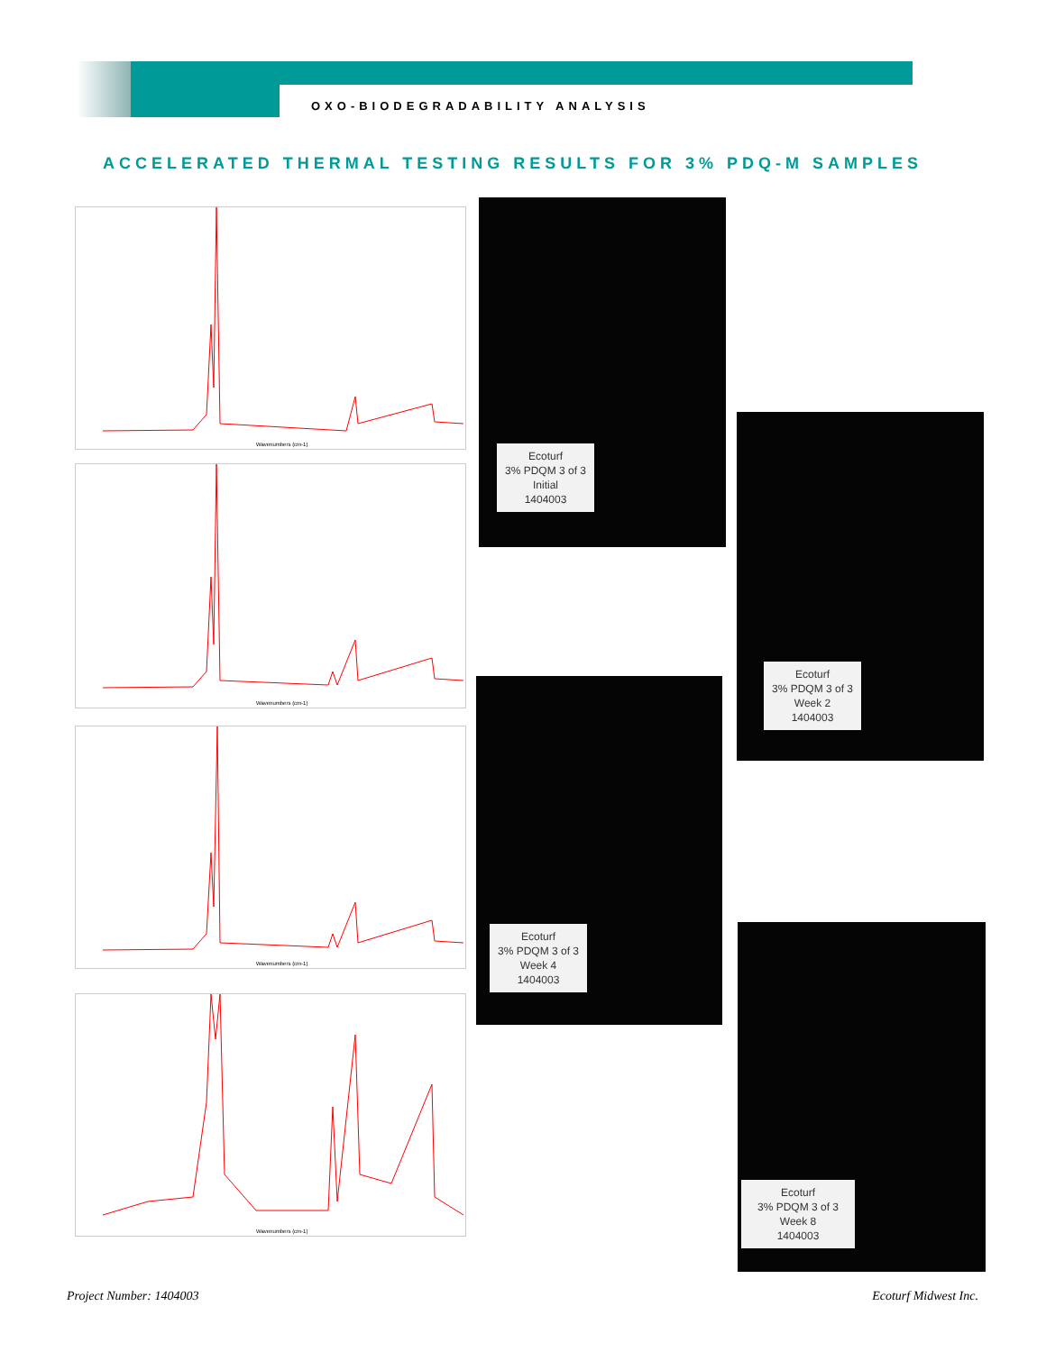OXO-BIODEGRADABILITY ANALYSIS
ACCELERATED THERMAL TESTING RESULTS FOR 3% PDQ-M SAMPLES
Wavenumbers (cm-1)
Wavenumbers (cm-1)
Wavenumbers (cm-1)
Wavenumbers (cm-1)
Ecoturf
3% PDQM 3 of 3
Initial
1404003
Ecoturf
3% PDQM 3 of 3
Week 2
1404003
Ecoturf
3% PDQM 3 of 3
Week 4
1404003
Ecoturf
3% PDQM 3 of 3
Week 8
1404003
Project Number: 1404003 Ecoturf Midwest Inc.